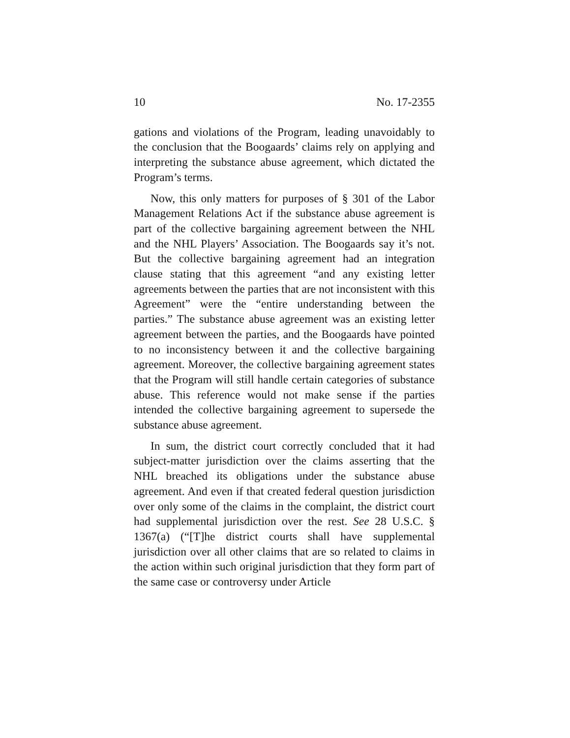10 No. 17-2355
gations and violations of the Program, leading unavoidably to the conclusion that the Boogaards’ claims rely on applying and interpreting the substance abuse agreement, which dictated the Program’s terms.
Now, this only matters for purposes of § 301 of the Labor Management Relations Act if the substance abuse agreement is part of the collective bargaining agreement between the NHL and the NHL Players’ Association. The Boogaards say it’s not. But the collective bargaining agreement had an integration clause stating that this agreement “and any existing letter agreements between the parties that are not inconsistent with this Agreement” were the “entire understanding between the parties.” The substance abuse agreement was an existing letter agreement between the parties, and the Boogaards have pointed to no inconsistency between it and the collective bargaining agreement. Moreover, the collective bargaining agreement states that the Program will still handle certain categories of substance abuse. This reference would not make sense if the parties intended the collective bargaining agreement to supersede the substance abuse agreement.
In sum, the district court correctly concluded that it had subject-matter jurisdiction over the claims asserting that the NHL breached its obligations under the substance abuse agreement. And even if that created federal question jurisdiction over only some of the claims in the complaint, the district court had supplemental jurisdiction over the rest. See 28 U.S.C. § 1367(a) (“[T]he district courts shall have supplemental jurisdiction over all other claims that are so related to claims in the action within such original jurisdiction that they form part of the same case or controversy under Article